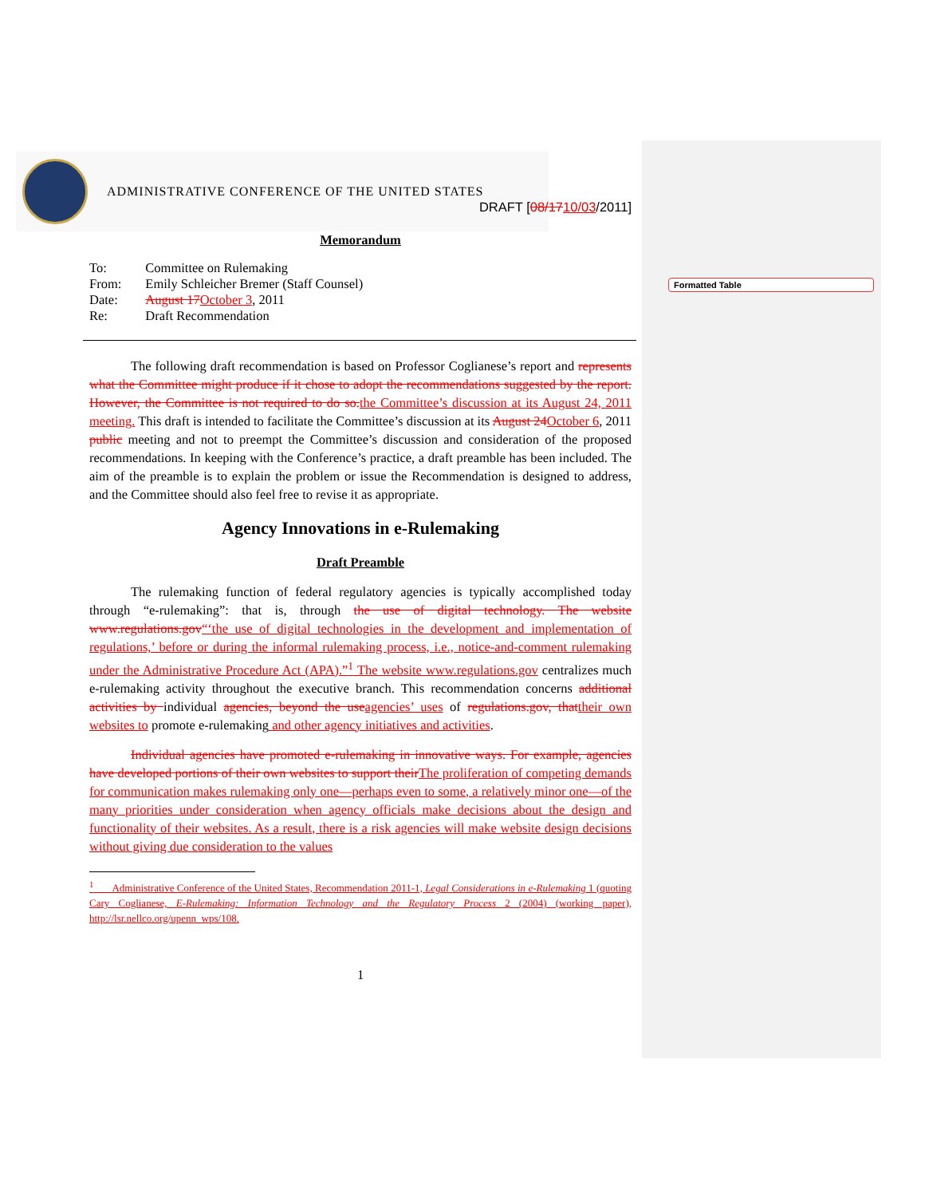Formatted Table
ADMINISTRATIVE CONFERENCE OF THE UNITED STATES
DRAFT [08/1710/03/2011]
Memorandum
| To: | Committee on Rulemaking |
| From: | Emily Schleicher Bremer (Staff Counsel) |
| Date: | August 17 October 3 , 2011 |
| Re: | Draft Recommendation |
The following draft recommendation is based on Professor Coglianese’s report and represents what the Committee might produce if it chose to adopt the recommendations suggested by the report. However, the Committee is not required to do so. the Committee’s discussion at its August 24, 2011 meeting. This draft is intended to facilitate the Committee’s discussion at its August 24 October 6, 2011 public meeting and not to preempt the Committee’s discussion and consideration of the proposed recommendations. In keeping with the Conference’s practice, a draft preamble has been included. The aim of the preamble is to explain the problem or issue the Recommendation is designed to address, and the Committee should also feel free to revise it as appropriate.
Agency Innovations in e-Rulemaking
Draft Preamble
The rulemaking function of federal regulatory agencies is typically accomplished today through “e-rulemaking”: that is, through the use of digital technology. The website www.regulations.gov“‘the use of digital technologies in the development and implementation of regulations,’ before or during the informal rulemaking process, i.e., notice-and-comment rulemaking under the Administrative Procedure Act (APA).”<sup>1</sup> The website www.regulations.gov centralizes much e-rulemaking activity throughout the executive branch. This recommendation concerns additional activities by individual agencies, beyond the use agencies’ uses of regulations.gov, that their own websites to promote e-rulemaking and other agency initiatives and activities.
Individual agencies have promoted e-rulemaking in innovative ways. For example, agencies have developed portions of their own websites to support their The proliferation of competing demands for communication makes rulemaking only one—perhaps even to some, a relatively minor one—of the many priorities under consideration when agency officials make decisions about the design and functionality of their websites. As a result, there is a risk agencies will make website design decisions without giving due consideration to the values
<sup>1</sup> Administrative Conference of the United States, Recommendation 2011-1, Legal Considerations in e-Rulemaking 1 (quoting Cary Coglianese, E-Rulemaking: Information Technology and the Regulatory Process 2 (2004) (working paper), http://lsr.nellco.org/upenn_wps/108.
1